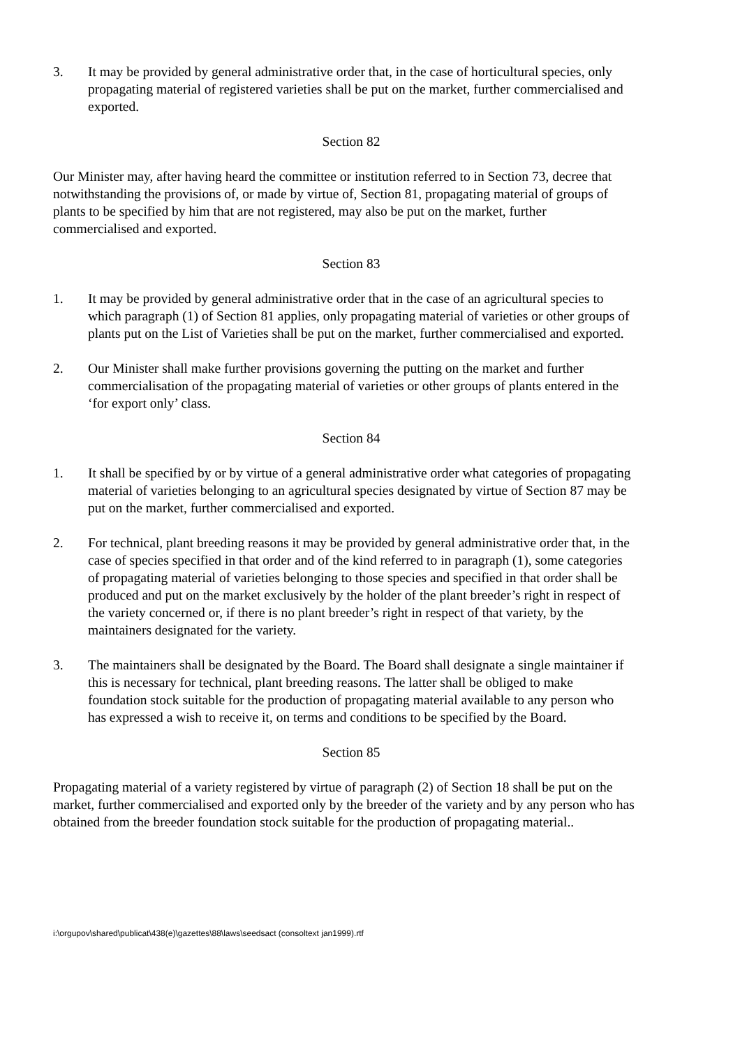3. It may be provided by general administrative order that, in the case of horticultural species, only propagating material of registered varieties shall be put on the market, further commercialised and exported.
Section 82
Our Minister may, after having heard the committee or institution referred to in Section 73, decree that notwithstanding the provisions of, or made by virtue of, Section 81, propagating material of groups of plants to be specified by him that are not registered, may also be put on the market, further commercialised and exported.
Section 83
1. It may be provided by general administrative order that in the case of an agricultural species to which paragraph (1) of Section 81 applies, only propagating material of varieties or other groups of plants put on the List of Varieties shall be put on the market, further commercialised and exported.
2. Our Minister shall make further provisions governing the putting on the market and further commercialisation of the propagating material of varieties or other groups of plants entered in the ‘for export only’ class.
Section 84
1. It shall be specified by or by virtue of a general administrative order what categories of propagating material of varieties belonging to an agricultural species designated by virtue of Section 87 may be put on the market, further commercialised and exported.
2. For technical, plant breeding reasons it may be provided by general administrative order that, in the case of species specified in that order and of the kind referred to in paragraph (1), some categories of propagating material of varieties belonging to those species and specified in that order shall be produced and put on the market exclusively by the holder of the plant breeder’s right in respect of the variety concerned or, if there is no plant breeder’s right in respect of that variety, by the maintainers designated for the variety.
3. The maintainers shall be designated by the Board. The Board shall designate a single maintainer if this is necessary for technical, plant breeding reasons. The latter shall be obliged to make foundation stock suitable for the production of propagating material available to any person who has expressed a wish to receive it, on terms and conditions to be specified by the Board.
Section 85
Propagating material of a variety registered by virtue of paragraph (2) of Section 18 shall be put on the market, further commercialised and exported only by the breeder of the variety and by any person who has obtained from the breeder foundation stock suitable for the production of propagating material..
i:\orgupov\shared\publicat\438(e)\gazettes\88\laws\seedsact (consoltext jan1999).rtf